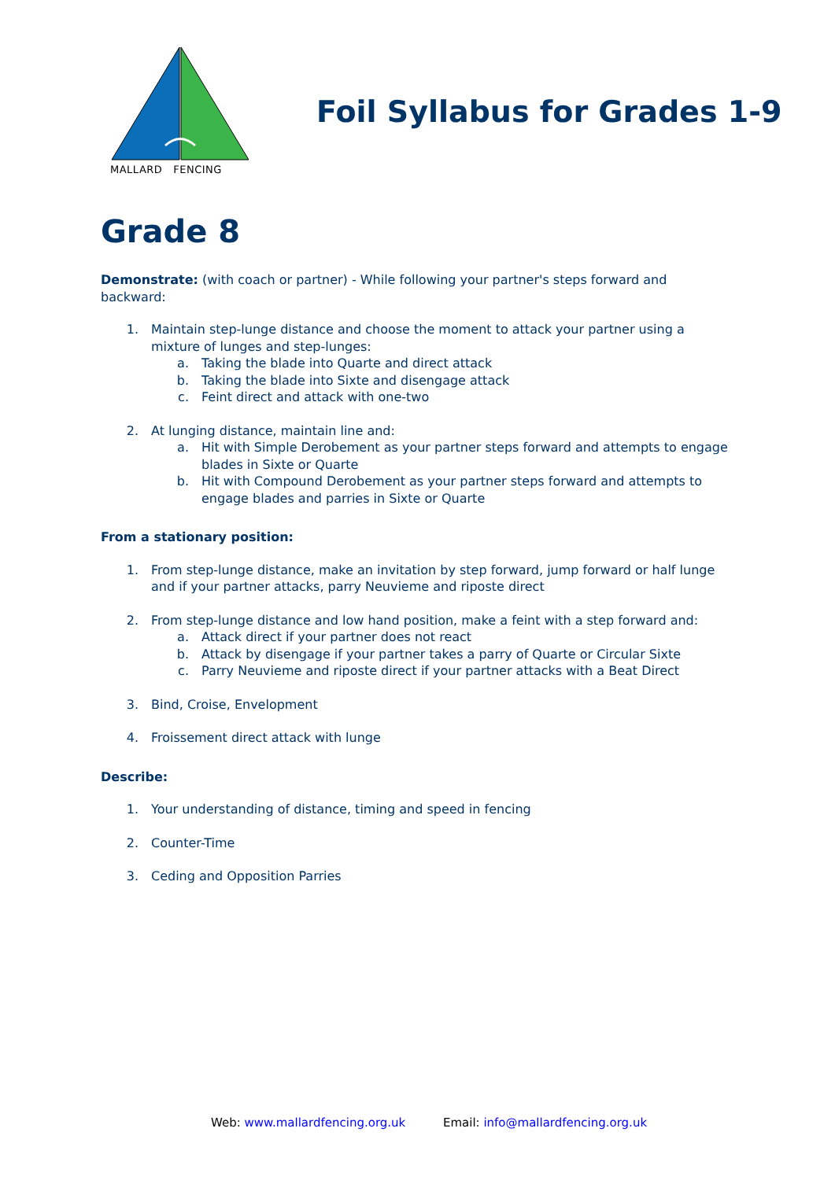MALLARD FENCING
Foil Syllabus for Grades 1-9
Grade 8
Demonstrate: (with coach or partner) - While following your partner's steps forward and backward:
1. Maintain step-lunge distance and choose the moment to attack your partner using a mixture of lunges and step-lunges:
a. Taking the blade into Quarte and direct attack
b. Taking the blade into Sixte and disengage attack
c. Feint direct and attack with one-two
2. At lunging distance, maintain line and:
a. Hit with Simple Derobement as your partner steps forward and attempts to engage blades in Sixte or Quarte
b. Hit with Compound Derobement as your partner steps forward and attempts to engage blades and parries in Sixte or Quarte
From a stationary position:
1. From step-lunge distance, make an invitation by step forward, jump forward or half lunge and if your partner attacks, parry Neuvieme and riposte direct
2. From step-lunge distance and low hand position, make a feint with a step forward and:
a. Attack direct if your partner does not react
b. Attack by disengage if your partner takes a parry of Quarte or Circular Sixte
c. Parry Neuvieme and riposte direct if your partner attacks with a Beat Direct
3. Bind, Croise, Envelopment
4. Froissement direct attack with lunge
Describe:
1. Your understanding of distance, timing and speed in fencing
2. Counter-Time
3. Ceding and Opposition Parries
Web: www.mallardfencing.org.uk Email: info@mallardfencing.org.uk